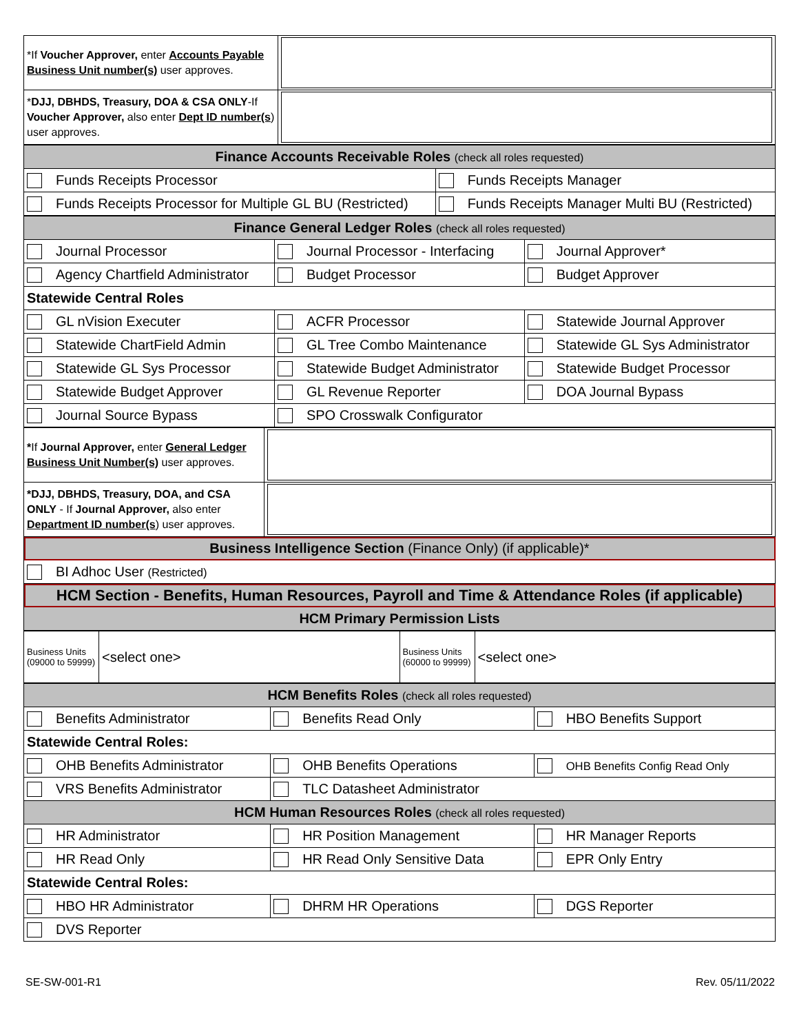| *If Voucher Approver, enter Accounts Payable Business Unit number(s) user approves. | |
| * DJJ, DBHDS, Treasury, DOA & CSA ONLY -If Voucher Approver, also enter Dept ID number(s ) user approves. | |
| Finance Accounts Receivable Roles (check all roles requested) | |
| Funds Receipts Processor | Funds Receipts Manager |
| Funds Receipts Processor for Multiple GL BU (Restricted) | Funds Receipts Manager Multi BU (Restricted) |
| Finance General Ledger Roles (check all roles requested) | | |
| Journal Processor | Journal Processor - Interfacing | Journal Approver* |
| Agency Chartfield Administrator | Budget Processor | Budget Approver |
| Statewide Central Roles | | |
| GL nVision Executer | ACFR Processor | Statewide Journal Approver |
| Statewide ChartField Admin | GL Tree Combo Maintenance | Statewide GL Sys Administrator |
| Statewide GL Sys Processor | Statewide Budget Administrator | Statewide Budget Processor |
| Statewide Budget Approver | GL Revenue Reporter | DOA Journal Bypass |
| Journal Source Bypass | SPO Crosswalk Configurator | |
| * If Journal Approver, enter General Ledger Business Unit Number(s) user approves. | |
| *DJJ, DBHDS, Treasury, DOA, and CSA ONLY - If Journal Approver, also enter Department ID number(s ) user approves. | |
| Business Intelligence Section (Finance Only) (if applicable)* | |
| BI Adhoc User (Restricted) | |
| HCM Section - Benefits, Human Resources, Payroll and Time & Attendance Roles (if applicable) | |
| HCM Primary Permission Lists | |
| Business Units (09000 to 59999) | <select one> | Business Units (60000 to 99999) | <select one> |
| HCM Benefits Roles (check all roles requested) | | |
| Benefits Administrator | Benefits Read Only | HBO Benefits Support |
| Statewide Central Roles: | | |
| OHB Benefits Administrator | OHB Benefits Operations | OHB Benefits Config Read Only |
| VRS Benefits Administrator | TLC Datasheet Administrator | |
| HCM Human Resources Roles (check all roles requested) | | |
| HR Administrator | HR Position Management | HR Manager Reports |
| HR Read Only | HR Read Only Sensitive Data | EPR Only Entry |
| Statewide Central Roles: | | |
| HBO HR Administrator | DHRM HR Operations | DGS Reporter |
| DVS Reporter | | |
SE-SW-001-R1 Rev. 05/11/2022